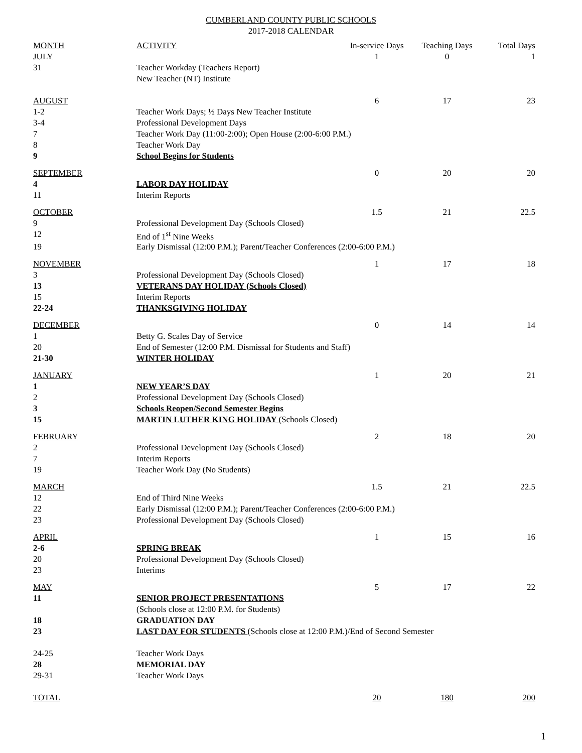CUMBERLAND COUNTY PUBLIC SCHOOLS
2017-2018 CALENDAR
| MONTH | ACTIVITY | In-service Days | Teaching Days | Total Days |
| JULY | | 1 | 0 | 1 |
| 31 | Teacher Workday (Teachers Report) | | | |
| | New Teacher (NT) Institute | | | |
| AUGUST | | 6 | 17 | 23 |
| 1-2 | Teacher Work Days; ½ Days New Teacher Institute | | | |
| 3-4 | Professional Development Days | | | |
| 7 | Teacher Work Day (11:00-2:00); Open House (2:00-6:00 P.M.) | | | |
| 8 | Teacher Work Day | | | |
| 9 | School Begins for Students | | | |
| SEPTEMBER | | 0 | 20 | 20 |
| 4 | LABOR DAY HOLIDAY | | | |
| 11 | Interim Reports | | | |
| OCTOBER | | 1.5 | 21 | 22.5 |
| 9 | Professional Development Day (Schools Closed) | | | |
| 12 | End of 1<sup>st</sup> Nine Weeks | | | |
| 19 | Early Dismissal (12:00 P.M.); Parent/Teacher Conferences (2:00-6:00 P.M.) | | | |
| NOVEMBER | | 1 | 17 | 18 |
| 3 | Professional Development Day (Schools Closed) | | | |
| 13 | VETERANS DAY HOLIDAY (Schools Closed) | | | |
| 15 | Interim Reports | | | |
| 22-24 | THANKSGIVING HOLIDAY | | | |
| DECEMBER | | 0 | 14 | 14 |
| 1 | Betty G. Scales Day of Service | | | |
| 20 | End of Semester (12:00 P.M. Dismissal for Students and Staff) | | | |
| 21-30 | WINTER HOLIDAY | | | |
| JANUARY | | 1 | 20 | 21 |
| 1 | NEW YEAR’S DAY | | | |
| 2 | Professional Development Day (Schools Closed) | | | |
| 3 | Schools Reopen/Second Semester Begins | | | |
| 15 | MARTIN LUTHER KING HOLIDAY (Schools Closed) | | | |
| FEBRUARY | | 2 | 18 | 20 |
| 2 | Professional Development Day (Schools Closed) | | | |
| 7 | Interim Reports | | | |
| 19 | Teacher Work Day (No Students) | | | |
| MARCH | | 1.5 | 21 | 22.5 |
| 12 | End of Third Nine Weeks | | | |
| 22 | Early Dismissal (12:00 P.M.); Parent/Teacher Conferences (2:00-6:00 P.M.) | | | |
| 23 | Professional Development Day (Schools Closed) | | | |
| APRIL | | 1 | 15 | 16 |
| 2-6 | SPRING BREAK | | | |
| 20 | Professional Development Day (Schools Closed) | | | |
| 23 | Interims | | | |
| MAY | | 5 | 17 | 22 |
| 11 | SENIOR PROJECT PRESENTATIONS | | | |
| | (Schools close at 12:00 P.M. for Students) | | | |
| 18 | GRADUATION DAY | | | |
| 23 | LAST DAY FOR STUDENTS (Schools close at 12:00 P.M.)/End of Second Semester | | | |
| 24-25 | Teacher Work Days | | | |
| 28 | MEMORIAL DAY | | | |
| 29-31 | Teacher Work Days | | | |
| TOTAL | | 20 | 180 | 200 |
1